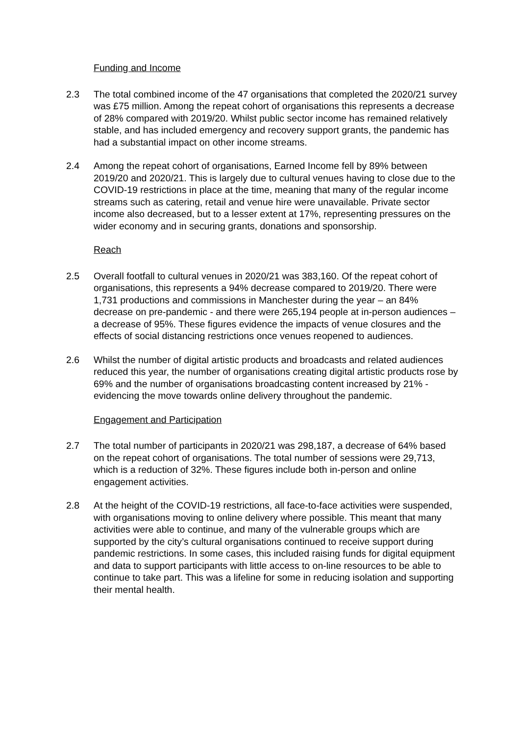Funding and Income
2.3 The total combined income of the 47 organisations that completed the 2020/21 survey was £75 million. Among the repeat cohort of organisations this represents a decrease of 28% compared with 2019/20. Whilst public sector income has remained relatively stable, and has included emergency and recovery support grants, the pandemic has had a substantial impact on other income streams.
2.4 Among the repeat cohort of organisations, Earned Income fell by 89% between 2019/20 and 2020/21. This is largely due to cultural venues having to close due to the COVID-19 restrictions in place at the time, meaning that many of the regular income streams such as catering, retail and venue hire were unavailable. Private sector income also decreased, but to a lesser extent at 17%, representing pressures on the wider economy and in securing grants, donations and sponsorship.
Reach
2.5 Overall footfall to cultural venues in 2020/21 was 383,160. Of the repeat cohort of organisations, this represents a 94% decrease compared to 2019/20. There were 1,731 productions and commissions in Manchester during the year – an 84% decrease on pre-pandemic - and there were 265,194 people at in-person audiences – a decrease of 95%. These figures evidence the impacts of venue closures and the effects of social distancing restrictions once venues reopened to audiences.
2.6 Whilst the number of digital artistic products and broadcasts and related audiences reduced this year, the number of organisations creating digital artistic products rose by 69% and the number of organisations broadcasting content increased by 21% - evidencing the move towards online delivery throughout the pandemic.
Engagement and Participation
2.7 The total number of participants in 2020/21 was 298,187, a decrease of 64% based on the repeat cohort of organisations. The total number of sessions were 29,713, which is a reduction of 32%. These figures include both in-person and online engagement activities.
2.8 At the height of the COVID-19 restrictions, all face-to-face activities were suspended, with organisations moving to online delivery where possible. This meant that many activities were able to continue, and many of the vulnerable groups which are supported by the city’s cultural organisations continued to receive support during pandemic restrictions. In some cases, this included raising funds for digital equipment and data to support participants with little access to on-line resources to be able to continue to take part. This was a lifeline for some in reducing isolation and supporting their mental health.